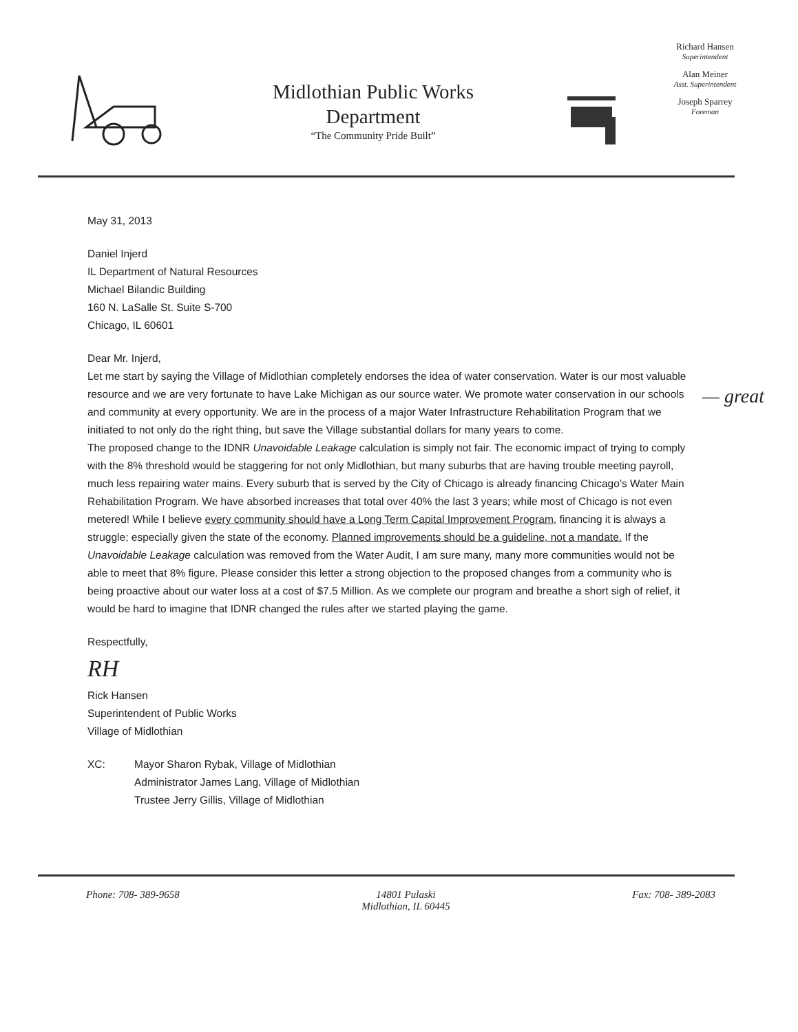Midlothian Public Works
Department
“The Community Pride Built”
Richard Hansen
Superintendent
Alan Meiner
Asst. Superintendent
Joseph Sparrey
Foreman
May 31, 2013
Daniel Injerd
IL Department of Natural Resources
Michael Bilandic Building
160 N. LaSalle St. Suite S-700
Chicago, IL 60601
Dear Mr. Injerd,
Let me start by saying the Village of Midlothian completely endorses the idea of water conservation. Water is our most valuable resource and we are very fortunate to have Lake Michigan as our source water. We promote water conservation in our schools and community at every opportunity. We are in the process of a major Water Infrastructure Rehabilitation Program that we initiated to not only do the right thing, but save the Village substantial dollars for many years to come.
The proposed change to the IDNR Unavoidable Leakage calculation is simply not fair. The economic impact of trying to comply with the 8% threshold would be staggering for not only Midlothian, but many suburbs that are having trouble meeting payroll, much less repairing water mains. Every suburb that is served by the City of Chicago is already financing Chicago’s Water Main Rehabilitation Program. We have absorbed increases that total over 40% the last 3 years; while most of Chicago is not even metered! While I believe every community should have a Long Term Capital Improvement Program, financing it is always a struggle; especially given the state of the economy. Planned improvements should be a guideline, not a mandate. If the Unavoidable Leakage calculation was removed from the Water Audit, I am sure many, many more communities would not be able to meet that 8% figure. Please consider this letter a strong objection to the proposed changes from a community who is being proactive about our water loss at a cost of $7.5 Million. As we complete our program and breathe a short sigh of relief, it would be hard to imagine that IDNR changed the rules after we started playing the game.
Respectfully,
RH
Rick Hansen
Superintendent of Public Works
Village of Midlothian
XC: Mayor Sharon Rybak, Village of Midlothian
Administrator James Lang, Village of Midlothian
Trustee Jerry Gillis, Village of Midlothian
Phone: 708- 389-9658 14801 Pulaski
Midlothian, IL 60445
Fax: 708- 389-2083
— great